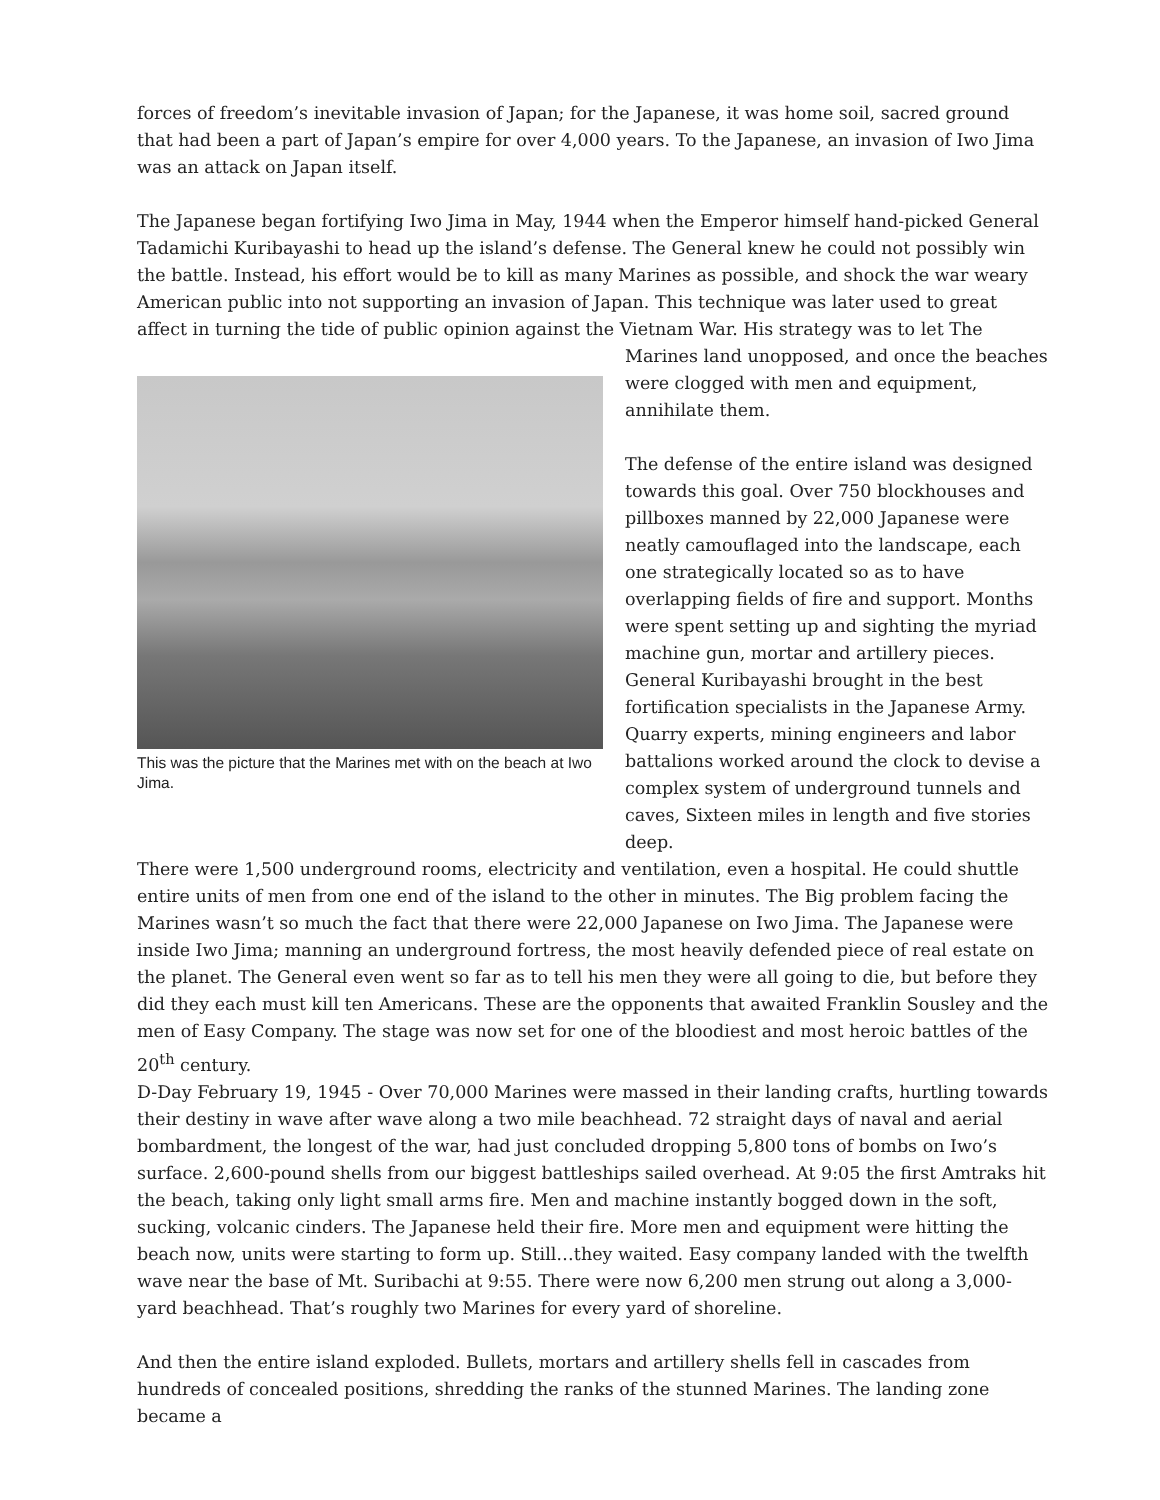forces of freedom’s inevitable invasion of Japan; for the Japanese, it was home soil, sacred ground that had been a part of Japan’s empire for over 4,000 years. To the Japanese, an invasion of Iwo Jima was an attack on Japan itself.
The Japanese began fortifying Iwo Jima in May, 1944 when the Emperor himself hand-picked General Tadamichi Kuribayashi to head up the island’s defense. The General knew he could not possibly win the battle. Instead, his effort would be to kill as many Marines as possible, and shock the war weary American public into not supporting an invasion of Japan. This technique was later used to great affect in turning the tide of public opinion against the Vietnam War. His strategy was to let The
This was the picture that the Marines met with on the beach at Iwo Jima.
Marines land unopposed, and once the beaches were clogged with men and equipment, annihilate them.
The defense of the entire island was designed towards this goal. Over 750 blockhouses and pillboxes manned by 22,000 Japanese were neatly camouflaged into the landscape, each one strategically located so as to have overlapping fields of fire and support. Months were spent setting up and sighting the myriad machine gun, mortar and artillery pieces. General Kuribayashi brought in the best fortification specialists in the Japanese Army. Quarry experts, mining engineers and labor battalions worked around the clock to devise a complex system of underground tunnels and caves, Sixteen miles in length and five stories deep.
There were 1,500 underground rooms, electricity and ventilation, even a hospital. He could shuttle entire units of men from one end of the island to the other in minutes. The Big problem facing the Marines wasn’t so much the fact that there were 22,000 Japanese on Iwo Jima. The Japanese were inside Iwo Jima; manning an underground fortress, the most heavily defended piece of real estate on the planet. The General even went so far as to tell his men they were all going to die, but before they did they each must kill ten Americans. These are the opponents that awaited Franklin Sousley and the men of Easy Company. The stage was now set for one of the bloodiest and most heroic battles of the 20<sup>th</sup> century.
D-Day February 19, 1945 - Over 70,000 Marines were massed in their landing crafts, hurtling towards their destiny in wave after wave along a two mile beachhead. 72 straight days of naval and aerial bombardment, the longest of the war, had just concluded dropping 5,800 tons of bombs on Iwo’s surface. 2,600-pound shells from our biggest battleships sailed overhead. At 9:05 the first Amtraks hit the beach, taking only light small arms fire. Men and machine instantly bogged down in the soft, sucking, volcanic cinders. The Japanese held their fire. More men and equipment were hitting the beach now, units were starting to form up. Still…they waited. Easy company landed with the twelfth wave near the base of Mt. Suribachi at 9:55. There were now 6,200 men strung out along a 3,000-yard beachhead. That’s roughly two Marines for every yard of shoreline.
And then the entire island exploded. Bullets, mortars and artillery shells fell in cascades from hundreds of concealed positions, shredding the ranks of the stunned Marines. The landing zone became a